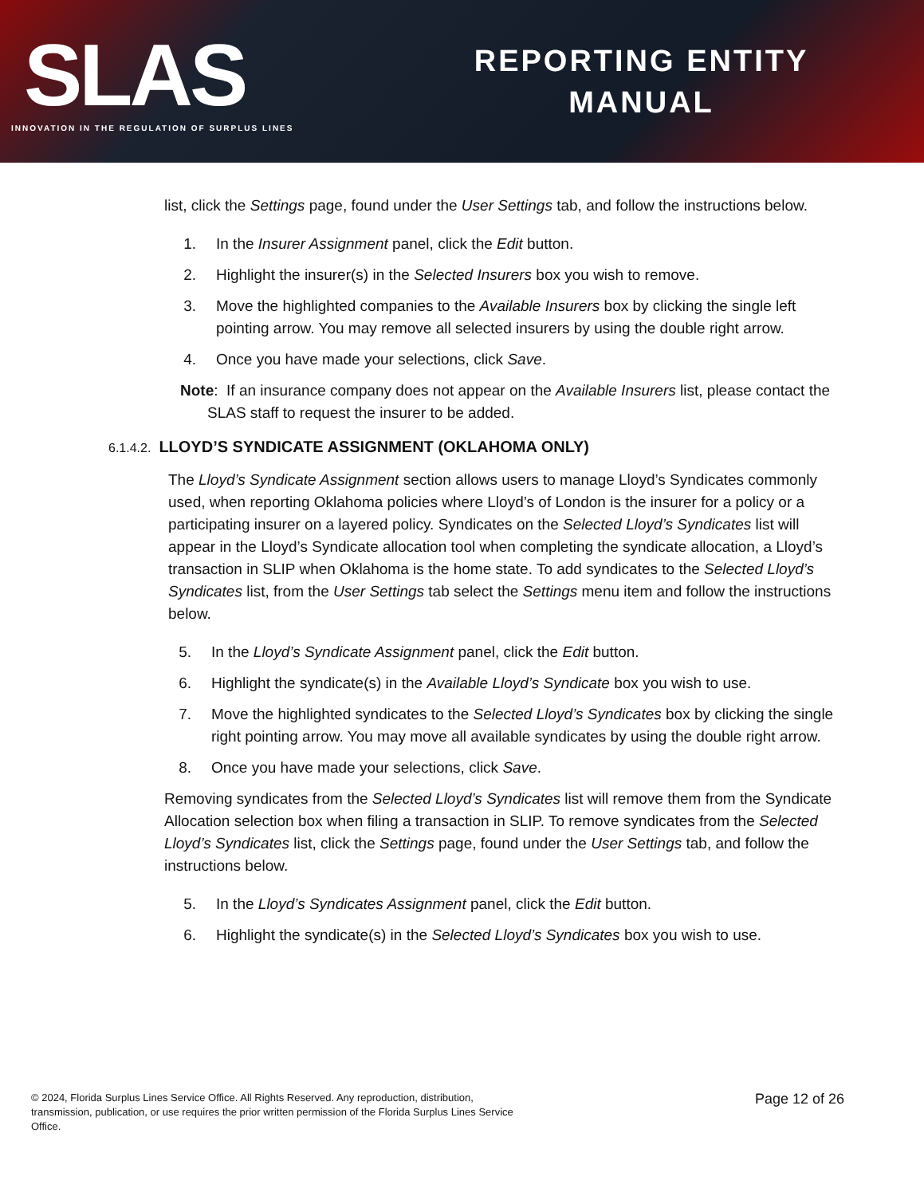SLAS
INNOVATION IN THE REGULATION OF SURPLUS LINES
REPORTING ENTITY
MANUAL
list, click the Settings page, found under the User Settings tab, and follow the instructions below.
1. In the Insurer Assignment panel, click the Edit button.
2. Highlight the insurer(s) in the Selected Insurers box you wish to remove.
3. Move the highlighted companies to the Available Insurers box by clicking the single left pointing arrow. You may remove all selected insurers by using the double right arrow.
4. Once you have made your selections, click Save.
Note: If an insurance company does not appear on the Available Insurers list, please contact the SLAS staff to request the insurer to be added.
6.1.4.2. LLOYD’S SYNDICATE ASSIGNMENT (OKLAHOMA ONLY)
The Lloyd’s Syndicate Assignment section allows users to manage Lloyd’s Syndicates commonly used, when reporting Oklahoma policies where Lloyd’s of London is the insurer for a policy or a participating insurer on a layered policy. Syndicates on the Selected Lloyd’s Syndicates list will appear in the Lloyd’s Syndicate allocation tool when completing the syndicate allocation, a Lloyd’s transaction in SLIP when Oklahoma is the home state. To add syndicates to the Selected Lloyd’s Syndicates list, from the User Settings tab select the Settings menu item and follow the instructions below.
5. In the Lloyd’s Syndicate Assignment panel, click the Edit button.
6. Highlight the syndicate(s) in the Available Lloyd’s Syndicate box you wish to use.
7. Move the highlighted syndicates to the Selected Lloyd’s Syndicates box by clicking the single right pointing arrow. You may move all available syndicates by using the double right arrow.
8. Once you have made your selections, click Save.
Removing syndicates from the Selected Lloyd’s Syndicates list will remove them from the Syndicate Allocation selection box when filing a transaction in SLIP. To remove syndicates from the Selected Lloyd’s Syndicates list, click the Settings page, found under the User Settings tab, and follow the instructions below.
5. In the Lloyd’s Syndicates Assignment panel, click the Edit button.
6. Highlight the syndicate(s) in the Selected Lloyd’s Syndicates box you wish to use.
© 2024, Florida Surplus Lines Service Office. All Rights Reserved. Any reproduction, distribution, transmission, publication, or use requires the prior written permission of the Florida Surplus Lines Service Office.
Page 12 of 26